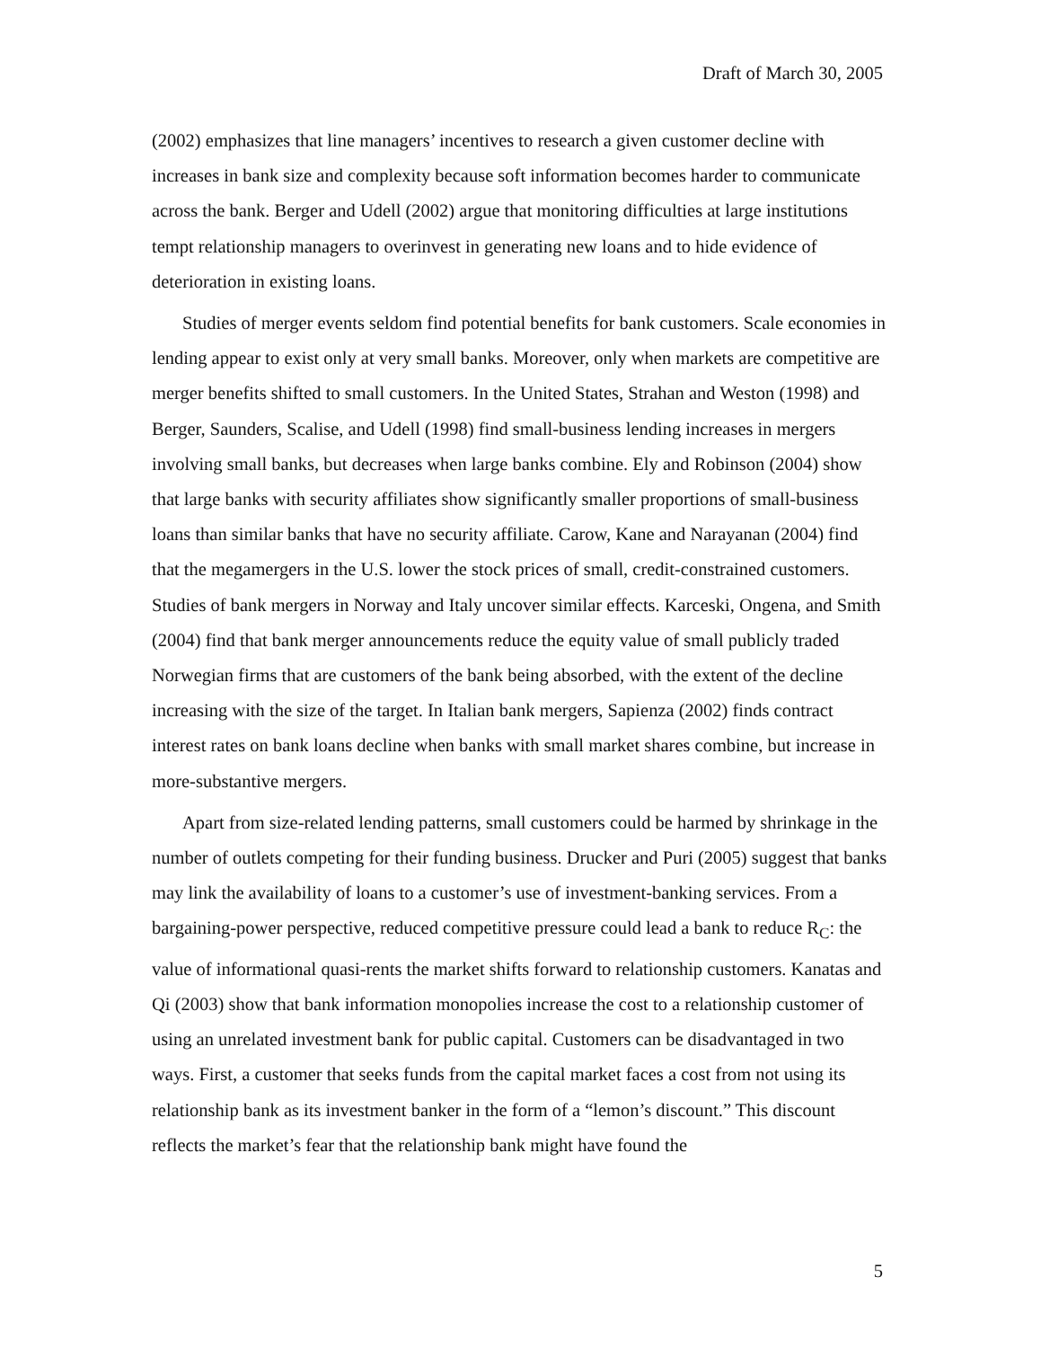Draft of March 30, 2005
(2002) emphasizes that line managers’ incentives to research a given customer decline with increases in bank size and complexity because soft information becomes harder to communicate across the bank. Berger and Udell (2002) argue that monitoring difficulties at large institutions tempt relationship managers to overinvest in generating new loans and to hide evidence of deterioration in existing loans.
Studies of merger events seldom find potential benefits for bank customers. Scale economies in lending appear to exist only at very small banks. Moreover, only when markets are competitive are merger benefits shifted to small customers. In the United States, Strahan and Weston (1998) and Berger, Saunders, Scalise, and Udell (1998) find small-business lending increases in mergers involving small banks, but decreases when large banks combine. Ely and Robinson (2004) show that large banks with security affiliates show significantly smaller proportions of small-business loans than similar banks that have no security affiliate. Carow, Kane and Narayanan (2004) find that the megamergers in the U.S. lower the stock prices of small, credit-constrained customers. Studies of bank mergers in Norway and Italy uncover similar effects. Karceski, Ongena, and Smith (2004) find that bank merger announcements reduce the equity value of small publicly traded Norwegian firms that are customers of the bank being absorbed, with the extent of the decline increasing with the size of the target. In Italian bank mergers, Sapienza (2002) finds contract interest rates on bank loans decline when banks with small market shares combine, but increase in more-substantive mergers.
Apart from size-related lending patterns, small customers could be harmed by shrinkage in the number of outlets competing for their funding business. Drucker and Puri (2005) suggest that banks may link the availability of loans to a customer’s use of investment-banking services. From a bargaining-power perspective, reduced competitive pressure could lead a bank to reduce R<sub>C</sub>: the value of informational quasi-rents the market shifts forward to relationship customers. Kanatas and Qi (2003) show that bank information monopolies increase the cost to a relationship customer of using an unrelated investment bank for public capital. Customers can be disadvantaged in two ways. First, a customer that seeks funds from the capital market faces a cost from not using its relationship bank as its investment banker in the form of a “lemon’s discount.” This discount reflects the market’s fear that the relationship bank might have found the
5